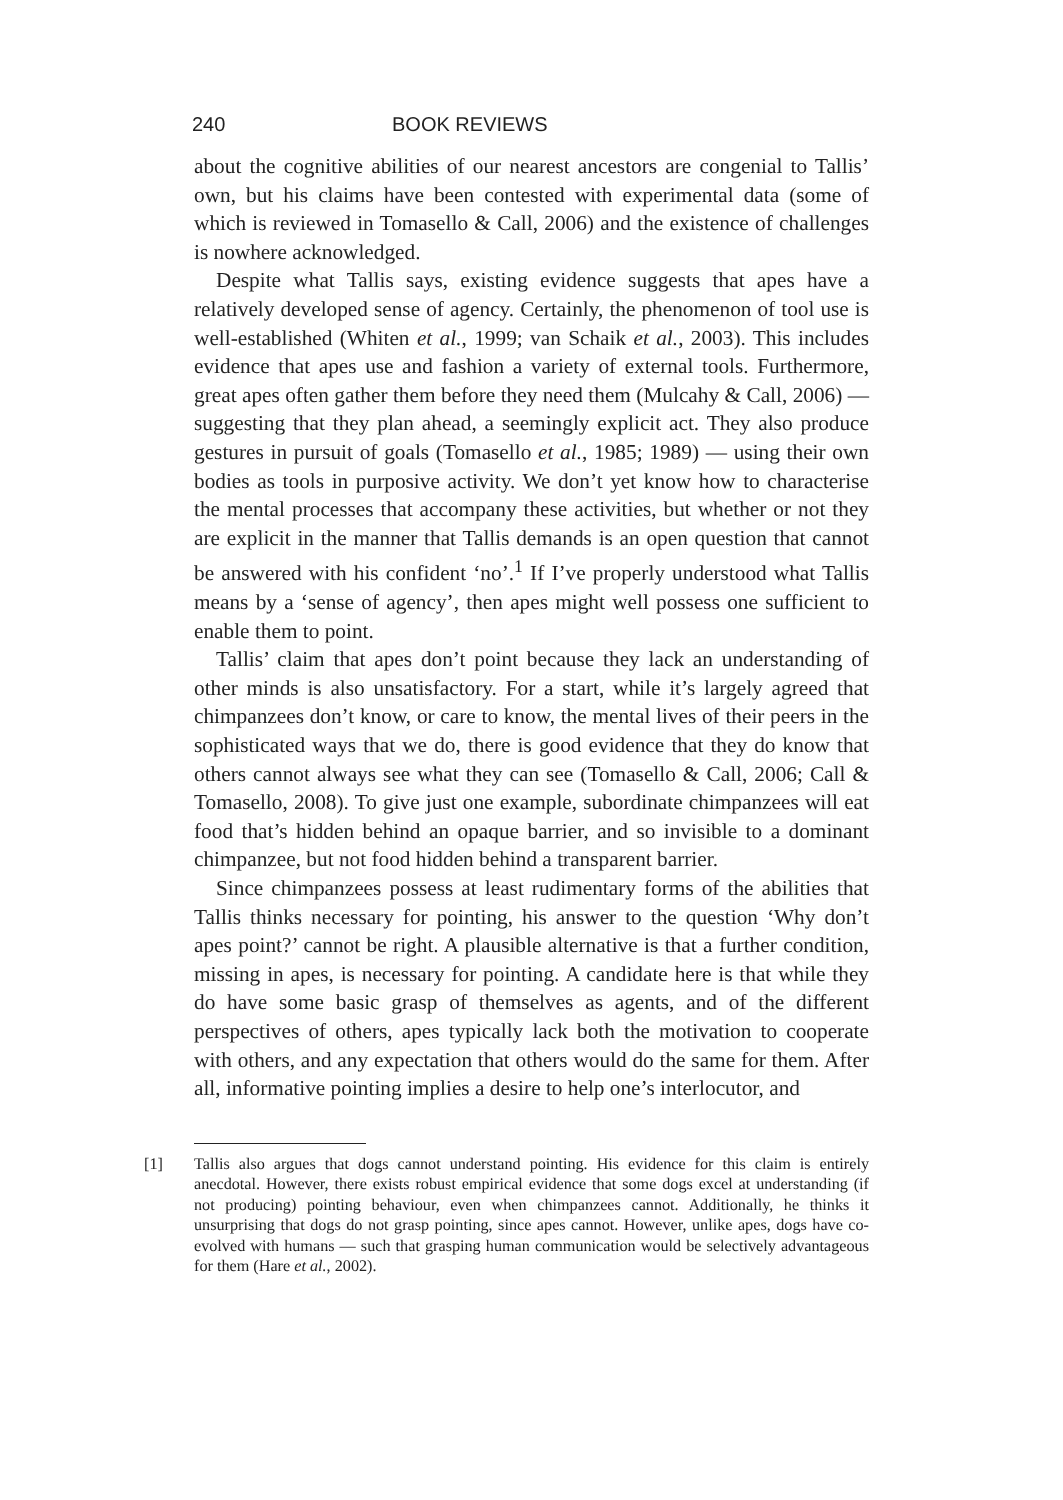240 BOOK REVIEWS
about the cognitive abilities of our nearest ancestors are congenial to Tallis’ own, but his claims have been contested with experimental data (some of which is reviewed in Tomasello & Call, 2006) and the existence of challenges is nowhere acknowledged.
Despite what Tallis says, existing evidence suggests that apes have a relatively developed sense of agency. Certainly, the phenomenon of tool use is well-established (Whiten et al., 1999; van Schaik et al., 2003). This includes evidence that apes use and fashion a variety of external tools. Furthermore, great apes often gather them before they need them (Mulcahy & Call, 2006) — suggesting that they plan ahead, a seemingly explicit act. They also produce gestures in pursuit of goals (Tomasello et al., 1985; 1989) — using their own bodies as tools in purposive activity. We don’t yet know how to characterise the mental processes that accompany these activities, but whether or not they are explicit in the manner that Tallis demands is an open question that cannot be answered with his confident ‘no’.<sup>1</sup> If I’ve properly understood what Tallis means by a ‘sense of agency’, then apes might well possess one sufficient to enable them to point.
Tallis’ claim that apes don’t point because they lack an understanding of other minds is also unsatisfactory. For a start, while it’s largely agreed that chimpanzees don’t know, or care to know, the mental lives of their peers in the sophisticated ways that we do, there is good evidence that they do know that others cannot always see what they can see (Tomasello & Call, 2006; Call & Tomasello, 2008). To give just one example, subordinate chimpanzees will eat food that’s hidden behind an opaque barrier, and so invisible to a dominant chimpanzee, but not food hidden behind a transparent barrier.
Since chimpanzees possess at least rudimentary forms of the abilities that Tallis thinks necessary for pointing, his answer to the question ‘Why don’t apes point?’ cannot be right. A plausible alternative is that a further condition, missing in apes, is necessary for pointing. A candidate here is that while they do have some basic grasp of themselves as agents, and of the different perspectives of others, apes typically lack both the motivation to cooperate with others, and any expectation that others would do the same for them. After all, informative pointing implies a desire to help one’s interlocutor, and
[1] Tallis also argues that dogs cannot understand pointing. His evidence for this claim is entirely anecdotal. However, there exists robust empirical evidence that some dogs excel at understanding (if not producing) pointing behaviour, even when chimpanzees cannot. Additionally, he thinks it unsurprising that dogs do not grasp pointing, since apes cannot. However, unlike apes, dogs have co-evolved with humans — such that grasping human communication would be selectively advantageous for them (Hare et al., 2002).